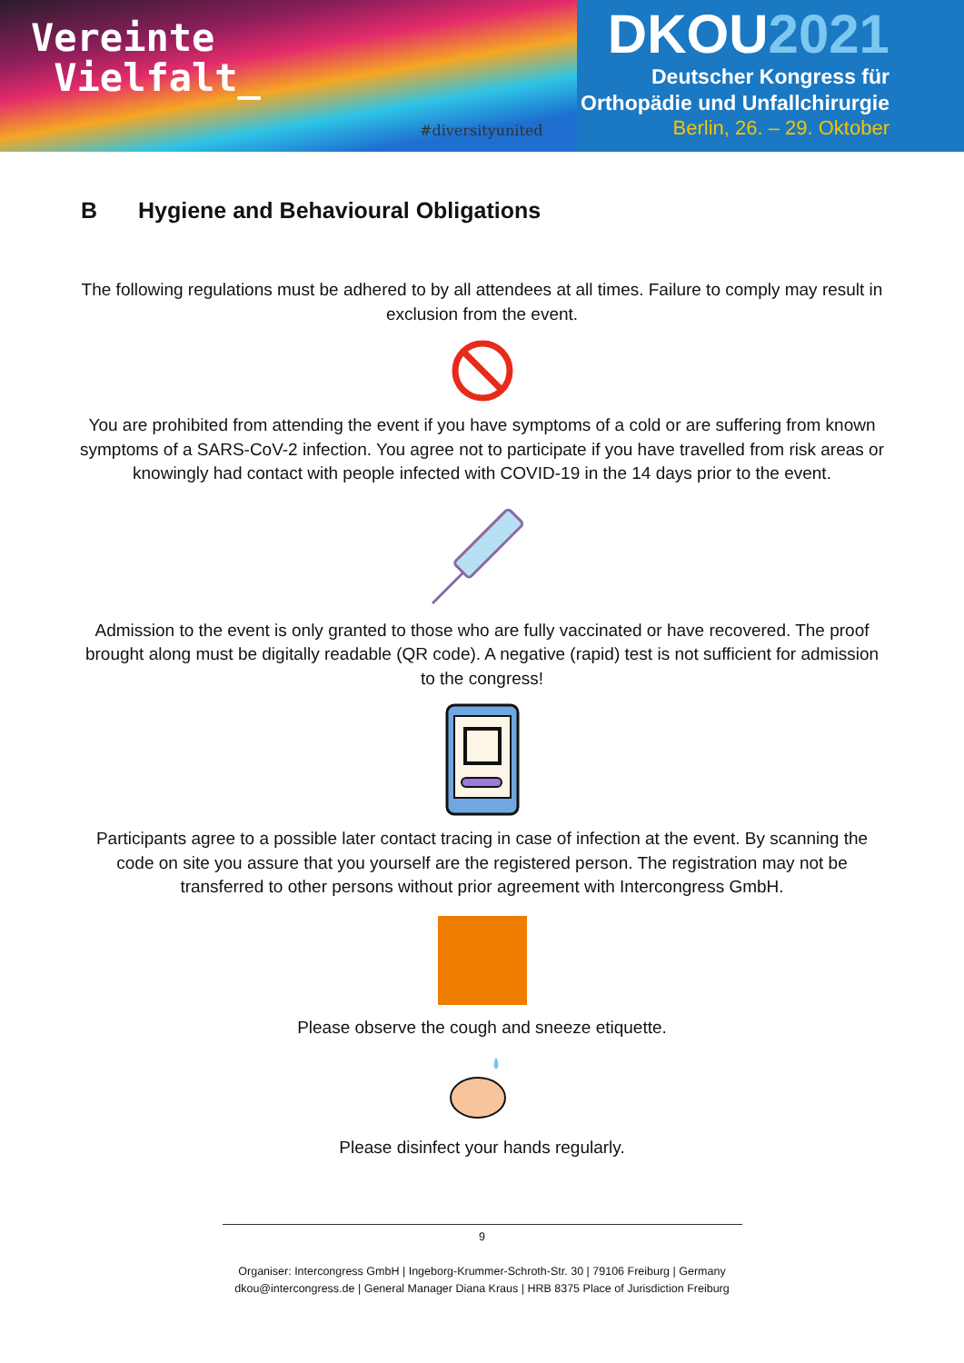Vereinte
Vielfalt_
#diversityunited
DKOU2021
Deutscher Kongress für
Orthopädie und Unfallchirurgie
Berlin, 26. – 29. Oktober
B Hygiene and Behavioural Obligations
The following regulations must be adhered to by all attendees at all times. Failure to comply may result in exclusion from the event.
You are prohibited from attending the event if you have symptoms of a cold or are suffering from known symptoms of a SARS-CoV-2 infection. You agree not to participate if you have travelled from risk areas or knowingly had contact with people infected with COVID-19 in the 14 days prior to the event.
Admission to the event is only granted to those who are fully vaccinated or have recovered. The proof brought along must be digitally readable (QR code). A negative (rapid) test is not sufficient for admission to the congress!
Participants agree to a possible later contact tracing in case of infection at the event. By scanning the code on site you assure that you yourself are the registered person. The registration may not be transferred to other persons without prior agreement with Intercongress GmbH.
Please observe the cough and sneeze etiquette.
Please disinfect your hands regularly.
9
Organiser: Intercongress GmbH | Ingeborg-Krummer-Schroth-Str. 30 | 79106 Freiburg | Germany
dkou@intercongress.de | General Manager Diana Kraus | HRB 8375 Place of Jurisdiction Freiburg